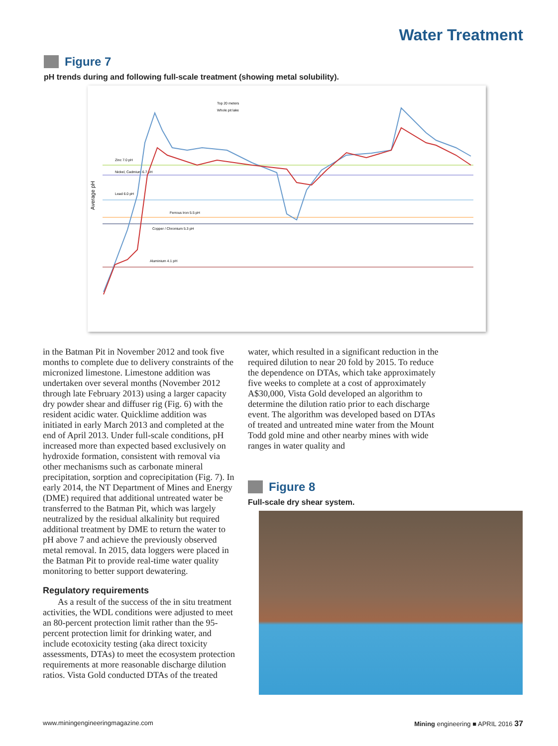Water Treatment
Figure 7
pH trends during and following full-scale treatment (showing metal solubility).
Average pH
Zinc 7.0 pH
Nickel, Cadmium 6.7 pH
Lead 6.0 pH
Ferrous Iron 5.5 pH
Copper / Chromium 5.3 pH
Aluminium 4.1 pH
Top 20 meters
Whole pit lake
in the Batman Pit in November 2012 and took five months to complete due to delivery constraints of the micronized limestone. Limestone addition was undertaken over several months (November 2012 through late February 2013) using a larger capacity dry powder shear and diffuser rig (Fig. 6) with the resident acidic water. Quicklime addition was initiated in early March 2013 and completed at the end of April 2013. Under full-scale conditions, pH increased more than expected based exclusively on hydroxide formation, consistent with removal via other mechanisms such as carbonate mineral precipitation, sorption and coprecipitation (Fig. 7). In early 2014, the NT Department of Mines and Energy (DME) required that additional untreated water be transferred to the Batman Pit, which was largely neutralized by the residual alkalinity but required additional treatment by DME to return the water to pH above 7 and achieve the previously observed metal removal. In 2015, data loggers were placed in the Batman Pit to provide real-time water quality monitoring to better support dewatering.
Regulatory requirements
As a result of the success of the in situ treatment activities, the WDL conditions were adjusted to meet an 80-percent protection limit rather than the 95-percent protection limit for drinking water, and include ecotoxicity testing (aka direct toxicity assessments, DTAs) to meet the ecosystem protection requirements at more reasonable discharge dilution ratios. Vista Gold conducted DTAs of the treated
water, which resulted in a significant reduction in the required dilution to near 20 fold by 2015. To reduce the dependence on DTAs, which take approximately five weeks to complete at a cost of approximately A$30,000, Vista Gold developed an algorithm to determine the dilution ratio prior to each discharge event. The algorithm was developed based on DTAs of treated and untreated mine water from the Mount Todd gold mine and other nearby mines with wide ranges in water quality and
Figure 8
Full-scale dry shear system.
www.miningengineeringmagazine.com
Mining engineering ■ APRIL 2016 37